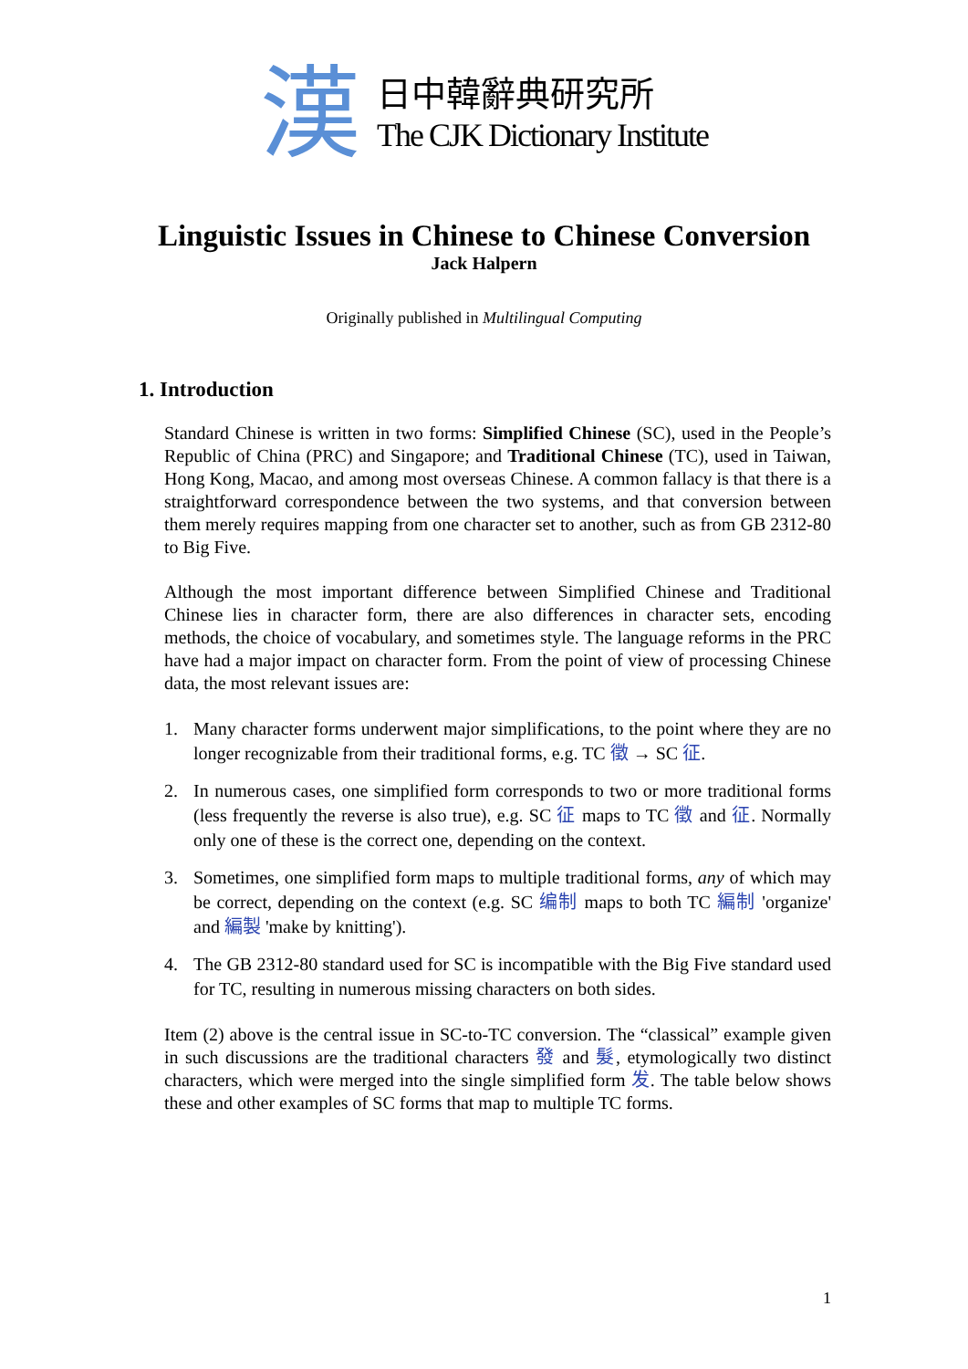漢
日中韓辭典研究所
The CJK Dictionary Institute
Linguistic Issues in Chinese to Chinese Conversion
Jack Halpern
Originally published in Multilingual Computing
1. Introduction
Standard Chinese is written in two forms: Simplified Chinese (SC), used in the People’s Republic of China (PRC) and Singapore; and Traditional Chinese (TC), used in Taiwan, Hong Kong, Macao, and among most overseas Chinese. A common fallacy is that there is a straightforward correspondence between the two systems, and that conversion between them merely requires mapping from one character set to another, such as from GB 2312-80 to Big Five.
Although the most important difference between Simplified Chinese and Traditional Chinese lies in character form, there are also differences in character sets, encoding methods, the choice of vocabulary, and sometimes style. The language reforms in the PRC have had a major impact on character form. From the point of view of processing Chinese data, the most relevant issues are:
1. Many character forms underwent major simplifications, to the point where they are no longer recognizable from their traditional forms, e.g. TC 徵 → SC 征.
2. In numerous cases, one simplified form corresponds to two or more traditional forms (less frequently the reverse is also true), e.g. SC 征 maps to TC 徵 and 征. Normally only one of these is the correct one, depending on the context.
3. Sometimes, one simplified form maps to multiple traditional forms, any of which may be correct, depending on the context (e.g. SC 编制 maps to both TC 編制 'organize' and 編製 'make by knitting').
4. The GB 2312-80 standard used for SC is incompatible with the Big Five standard used for TC, resulting in numerous missing characters on both sides.
Item (2) above is the central issue in SC-to-TC conversion. The “classical” example given in such discussions are the traditional characters 發 and 髮, etymologically two distinct characters, which were merged into the single simplified form 发. The table below shows these and other examples of SC forms that map to multiple TC forms.
1